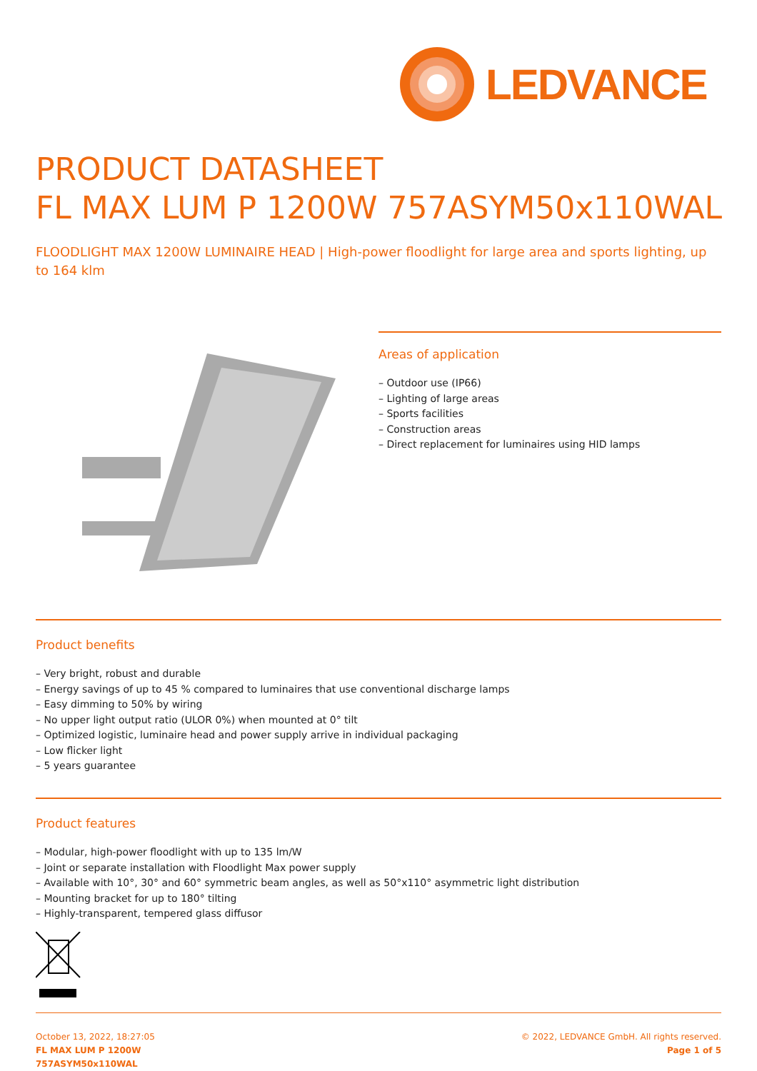LEDVANCE
PRODUCT DATASHEET
FL MAX LUM P 1200W 757ASYM50x110WAL
FLOODLIGHT MAX 1200W LUMINAIRE HEAD | High-power floodlight for large area and sports lighting, up to 164 klm
Areas of application
– Outdoor use (IP66)
– Lighting of large areas
– Sports facilities
– Construction areas
– Direct replacement for luminaires using HID lamps
Product benefits
– Very bright, robust and durable
– Energy savings of up to 45 % compared to luminaires that use conventional discharge lamps
– Easy dimming to 50% by wiring
– No upper light output ratio (ULOR 0%) when mounted at 0° tilt
– Optimized logistic, luminaire head and power supply arrive in individual packaging
– Low flicker light
– 5 years guarantee
Product features
– Modular, high-power floodlight with up to 135 lm/W
– Joint or separate installation with Floodlight Max power supply
– Available with 10°, 30° and 60° symmetric beam angles, as well as 50°x110° asymmetric light distribution
– Mounting bracket for up to 180° tilting
– Highly-transparent, tempered glass diffusor
October 13, 2022, 18:27:05
FL MAX LUM P 1200W
757ASYM50x110WAL
© 2022, LEDVANCE GmbH. All rights reserved.
Page 1 of 5